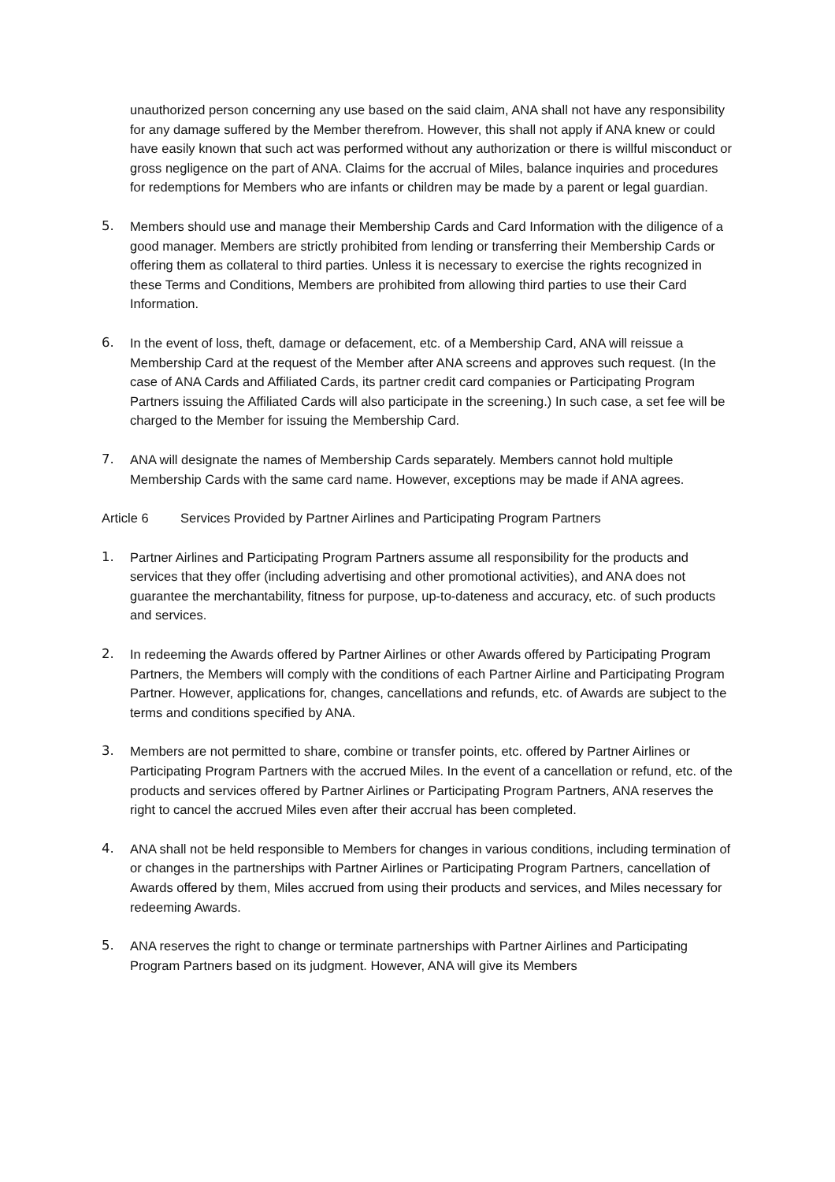unauthorized person concerning any use based on the said claim, ANA shall not have any responsibility for any damage suffered by the Member therefrom. However, this shall not apply if ANA knew or could have easily known that such act was performed without any authorization or there is willful misconduct or gross negligence on the part of ANA. Claims for the accrual of Miles, balance inquiries and procedures for redemptions for Members who are infants or children may be made by a parent or legal guardian.
5. Members should use and manage their Membership Cards and Card Information with the diligence of a good manager. Members are strictly prohibited from lending or transferring their Membership Cards or offering them as collateral to third parties. Unless it is necessary to exercise the rights recognized in these Terms and Conditions, Members are prohibited from allowing third parties to use their Card Information.
6. In the event of loss, theft, damage or defacement, etc. of a Membership Card, ANA will reissue a Membership Card at the request of the Member after ANA screens and approves such request. (In the case of ANA Cards and Affiliated Cards, its partner credit card companies or Participating Program Partners issuing the Affiliated Cards will also participate in the screening.) In such case, a set fee will be charged to the Member for issuing the Membership Card.
7. ANA will designate the names of Membership Cards separately. Members cannot hold multiple Membership Cards with the same card name. However, exceptions may be made if ANA agrees.
Article 6 Services Provided by Partner Airlines and Participating Program Partners
1. Partner Airlines and Participating Program Partners assume all responsibility for the products and services that they offer (including advertising and other promotional activities), and ANA does not guarantee the merchantability, fitness for purpose, up-to-dateness and accuracy, etc. of such products and services.
2. In redeeming the Awards offered by Partner Airlines or other Awards offered by Participating Program Partners, the Members will comply with the conditions of each Partner Airline and Participating Program Partner. However, applications for, changes, cancellations and refunds, etc. of Awards are subject to the terms and conditions specified by ANA.
3. Members are not permitted to share, combine or transfer points, etc. offered by Partner Airlines or Participating Program Partners with the accrued Miles. In the event of a cancellation or refund, etc. of the products and services offered by Partner Airlines or Participating Program Partners, ANA reserves the right to cancel the accrued Miles even after their accrual has been completed.
4. ANA shall not be held responsible to Members for changes in various conditions, including termination of or changes in the partnerships with Partner Airlines or Participating Program Partners, cancellation of Awards offered by them, Miles accrued from using their products and services, and Miles necessary for redeeming Awards.
5. ANA reserves the right to change or terminate partnerships with Partner Airlines and Participating Program Partners based on its judgment. However, ANA will give its Members